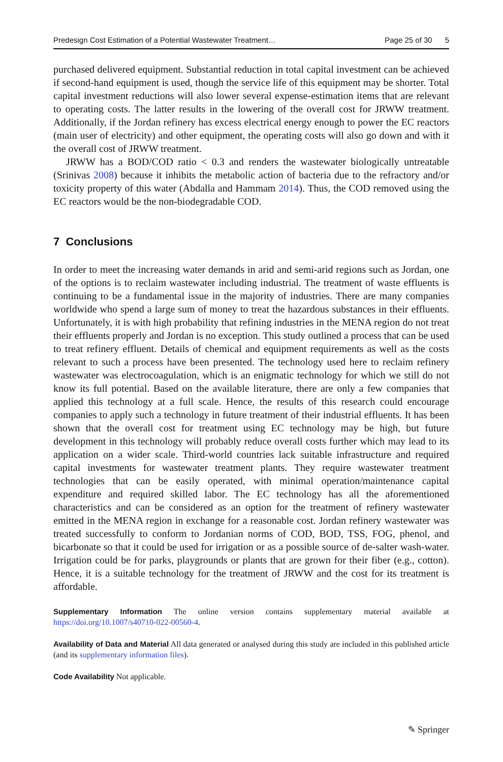Predesign Cost Estimation of a Potential Wastewater Treatment… Page 25 of 30 5
purchased delivered equipment. Substantial reduction in total capital investment can be achieved if second-hand equipment is used, though the service life of this equipment may be shorter. Total capital investment reductions will also lower several expense-estimation items that are relevant to operating costs. The latter results in the lowering of the overall cost for JRWW treatment. Additionally, if the Jordan refinery has excess electrical energy enough to power the EC reactors (main user of electricity) and other equipment, the operating costs will also go down and with it the overall cost of JRWW treatment.
JRWW has a BOD/COD ratio < 0.3 and renders the wastewater biologically untreatable (Srinivas 2008) because it inhibits the metabolic action of bacteria due to the refractory and/or toxicity property of this water (Abdalla and Hammam 2014). Thus, the COD removed using the EC reactors would be the non-biodegradable COD.
7 Conclusions
In order to meet the increasing water demands in arid and semi-arid regions such as Jordan, one of the options is to reclaim wastewater including industrial. The treatment of waste effluents is continuing to be a fundamental issue in the majority of industries. There are many companies worldwide who spend a large sum of money to treat the hazardous substances in their effluents. Unfortunately, it is with high probability that refining industries in the MENA region do not treat their effluents properly and Jordan is no exception. This study outlined a process that can be used to treat refinery effluent. Details of chemical and equipment requirements as well as the costs relevant to such a process have been presented. The technology used here to reclaim refinery wastewater was electrocoagulation, which is an enigmatic technology for which we still do not know its full potential. Based on the available literature, there are only a few companies that applied this technology at a full scale. Hence, the results of this research could encourage companies to apply such a technology in future treatment of their industrial effluents. It has been shown that the overall cost for treatment using EC technology may be high, but future development in this technology will probably reduce overall costs further which may lead to its application on a wider scale. Third-world countries lack suitable infrastructure and required capital investments for wastewater treatment plants. They require wastewater treatment technologies that can be easily operated, with minimal operation/maintenance capital expenditure and required skilled labor. The EC technology has all the aforementioned characteristics and can be considered as an option for the treatment of refinery wastewater emitted in the MENA region in exchange for a reasonable cost. Jordan refinery wastewater was treated successfully to conform to Jordanian norms of COD, BOD, TSS, FOG, phenol, and bicarbonate so that it could be used for irrigation or as a possible source of de-salter wash-water. Irrigation could be for parks, playgrounds or plants that are grown for their fiber (e.g., cotton). Hence, it is a suitable technology for the treatment of JRWW and the cost for its treatment is affordable.
Supplementary Information The online version contains supplementary material available at https://doi.org/10.1007/s40710-022-00560-4.
Availability of Data and Material All data generated or analysed during this study are included in this published article (and its supplementary information files).
Code Availability Not applicable.
✎ Springer